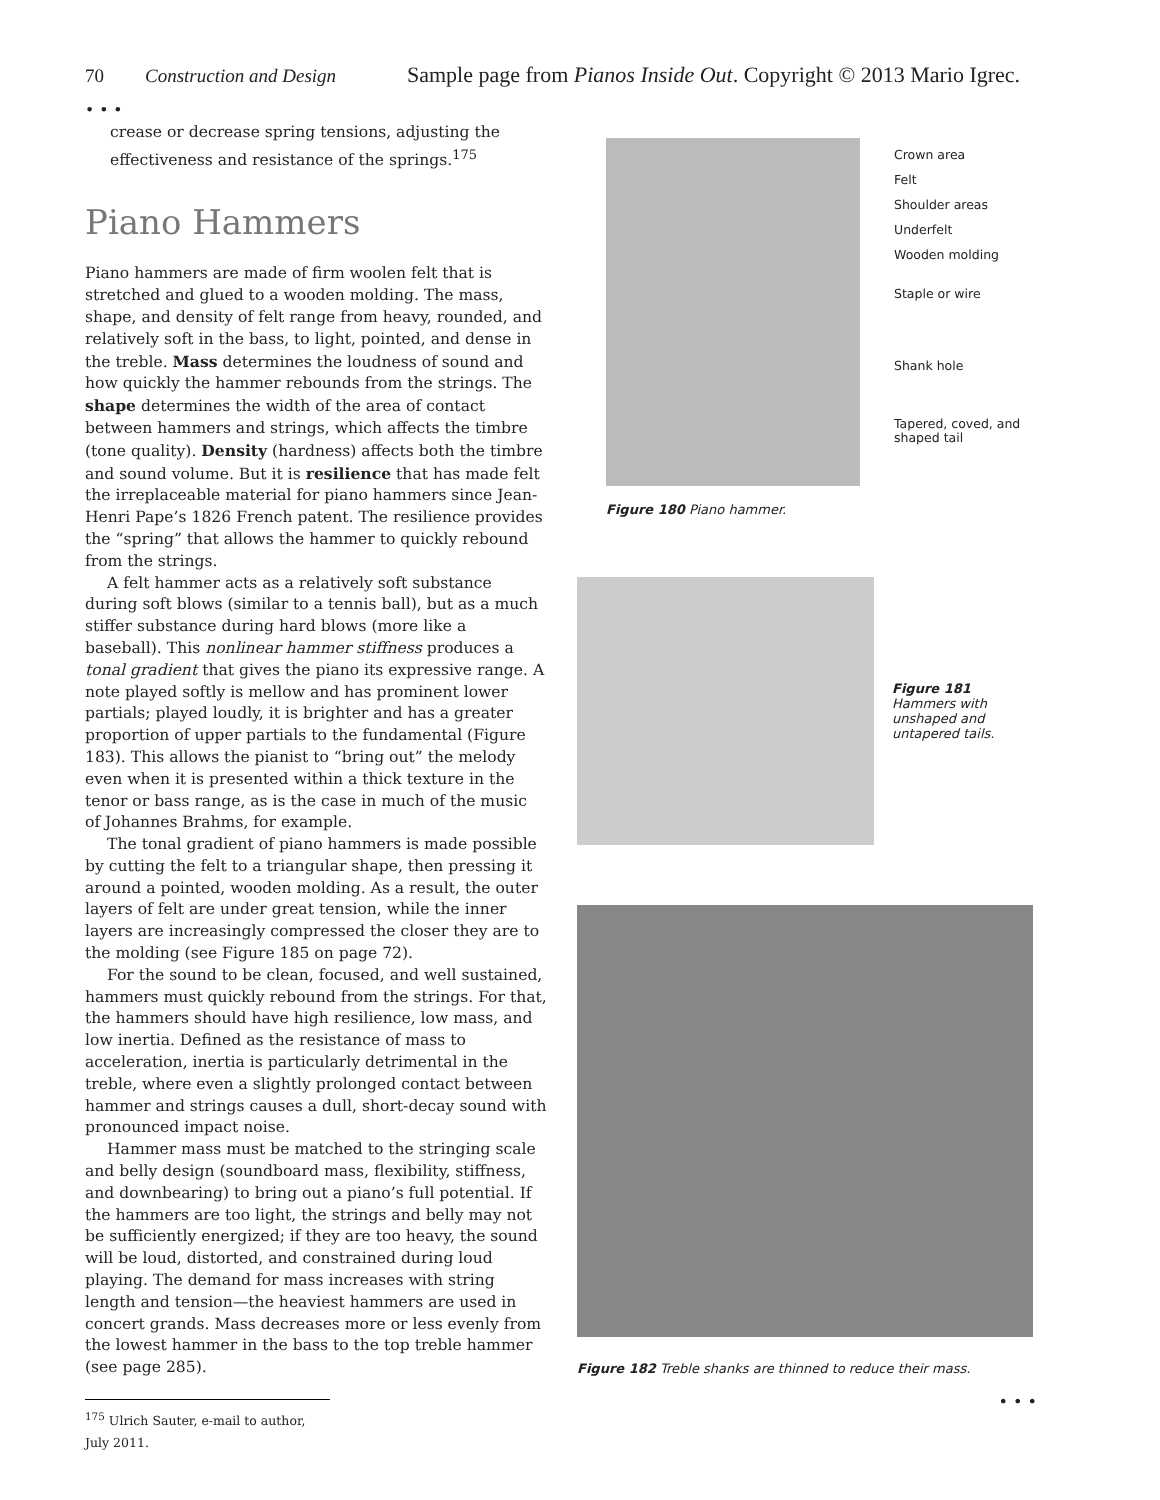70 Construction and Design Sample page from Pianos Inside Out. Copyright © 2013 Mario Igrec.
• • •
crease or decrease spring tensions, adjusting the effectiveness and resistance of the springs.<sup>175</sup>
Piano Hammers
Piano hammers are made of firm woolen felt that is stretched and glued to a wooden molding. The mass, shape, and density of felt range from heavy, rounded, and relatively soft in the bass, to light, pointed, and dense in the treble. Mass determines the loudness of sound and how quickly the hammer rebounds from the strings. The shape determines the width of the area of contact between hammers and strings, which affects the timbre (tone quality). Density (hardness) affects both the timbre and sound volume. But it is resilience that has made felt the irreplaceable material for piano hammers since Jean-Henri Pape’s 1826 French patent. The resilience provides the “spring” that allows the hammer to quickly rebound from the strings.
A felt hammer acts as a relatively soft substance during soft blows (similar to a tennis ball), but as a much stiffer substance during hard blows (more like a baseball). This nonlinear hammer stiffness produces a tonal gradient that gives the piano its expressive range. A note played softly is mellow and has prominent lower partials; played loudly, it is brighter and has a greater proportion of upper partials to the fundamental (Figure 183). This allows the pianist to “bring out” the melody even when it is presented within a thick texture in the tenor or bass range, as is the case in much of the music of Johannes Brahms, for example.
The tonal gradient of piano hammers is made possible by cutting the felt to a triangular shape, then pressing it around a pointed, wooden molding. As a result, the outer layers of felt are under great tension, while the inner layers are increasingly compressed the closer they are to the molding (see Figure 185 on page 72).
For the sound to be clean, focused, and well sustained, hammers must quickly rebound from the strings. For that, the hammers should have high resilience, low mass, and low inertia. Defined as the resistance of mass to acceleration, inertia is particularly detrimental in the treble, where even a slightly prolonged contact between hammer and strings causes a dull, short-decay sound with pronounced impact noise.
Hammer mass must be matched to the stringing scale and belly design (soundboard mass, flexibility, stiffness, and downbearing) to bring out a piano’s full potential. If the hammers are too light, the strings and belly may not be sufficiently energized; if they are too heavy, the sound will be loud, distorted, and constrained during loud playing. The demand for mass increases with string length and tension—the heaviest hammers are used in concert grands. Mass decreases more or less evenly from the lowest hammer in the bass to the top treble hammer (see page 285).
<sup>175</sup> Ulrich Sauter, e-mail to author, July 2011.
Crown area
Felt
Shoulder areas
Underfelt
Wooden molding
Staple or wire
Shank hole
Tapered, coved, and
shaped tail
Figure 180 Piano hammer.
Figure 181
Hammers with
unshaped and
untapered tails.
Figure 182 Treble shanks are thinned to reduce their mass.
• • •